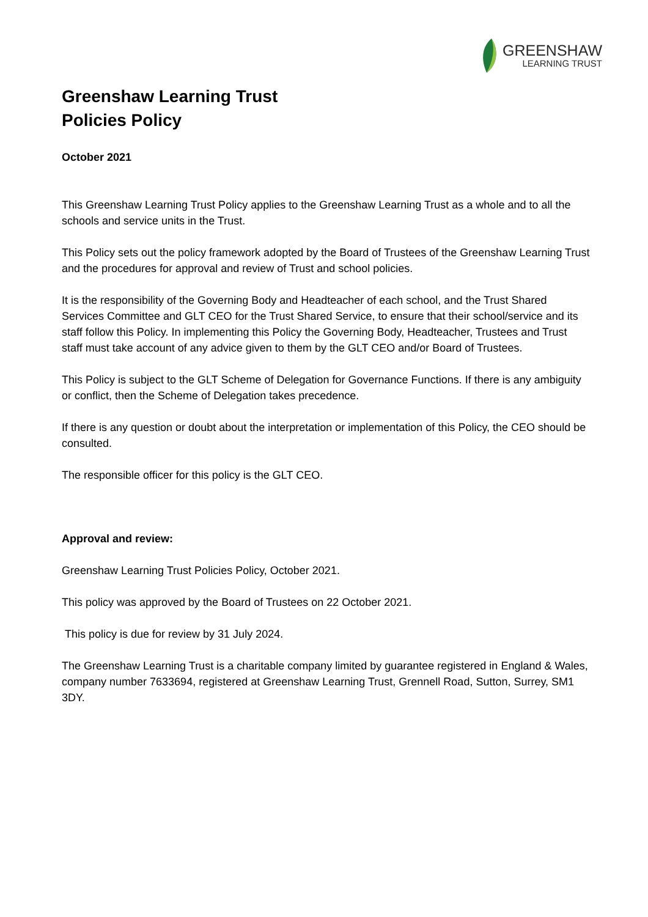GREENSHAW
LEARNING TRUST
Greenshaw Learning Trust
Policies Policy
October 2021
This Greenshaw Learning Trust Policy applies to the Greenshaw Learning Trust as a whole and to all the schools and service units in the Trust.
This Policy sets out the policy framework adopted by the Board of Trustees of the Greenshaw Learning Trust and the procedures for approval and review of Trust and school policies.
It is the responsibility of the Governing Body and Headteacher of each school, and the Trust Shared Services Committee and GLT CEO for the Trust Shared Service, to ensure that their school/service and its staff follow this Policy. In implementing this Policy the Governing Body, Headteacher, Trustees and Trust staff must take account of any advice given to them by the GLT CEO and/or Board of Trustees.
This Policy is subject to the GLT Scheme of Delegation for Governance Functions. If there is any ambiguity or conflict, then the Scheme of Delegation takes precedence.
If there is any question or doubt about the interpretation or implementation of this Policy, the CEO should be consulted.
The responsible officer for this policy is the GLT CEO.
Approval and review:
Greenshaw Learning Trust Policies Policy, October 2021.
This policy was approved by the Board of Trustees on 22 October 2021.
This policy is due for review by 31 July 2024.
The Greenshaw Learning Trust is a charitable company limited by guarantee registered in England & Wales, company number 7633694, registered at Greenshaw Learning Trust, Grennell Road, Sutton, Surrey, SM1 3DY.